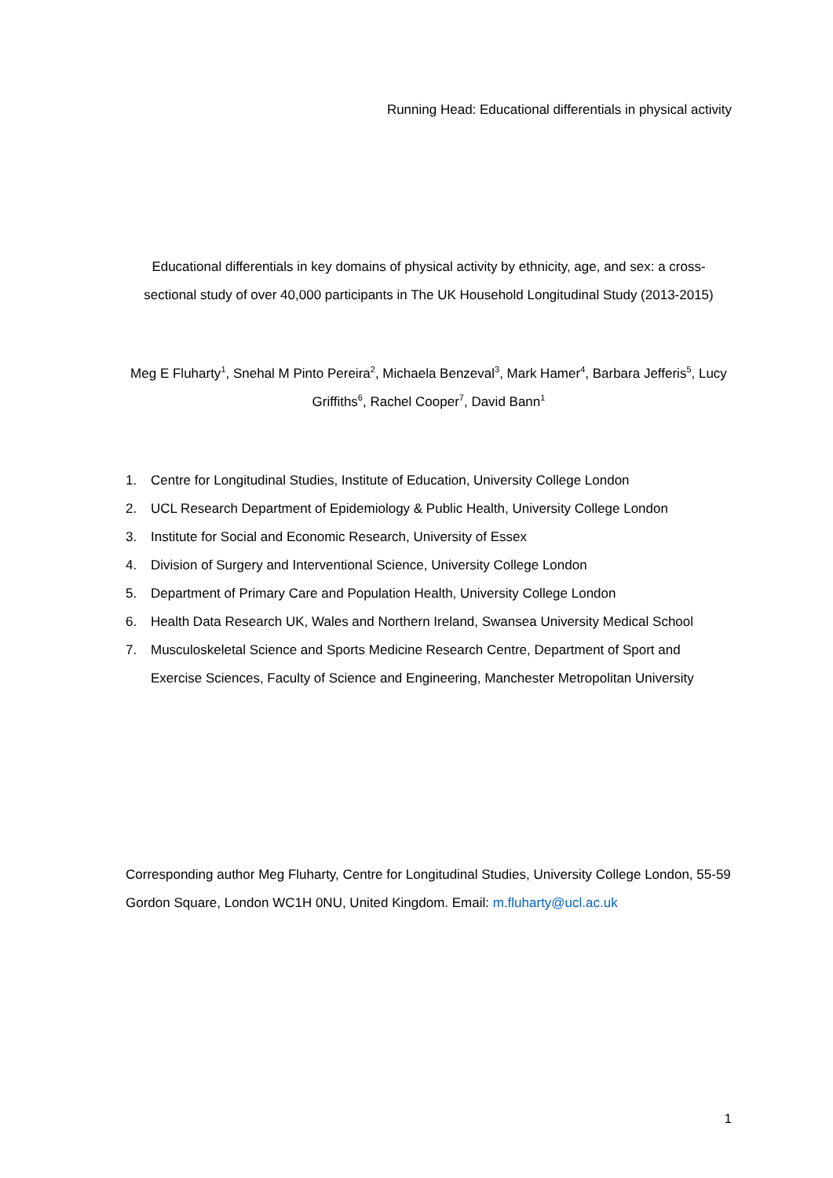Running Head: Educational differentials in physical activity
Educational differentials in key domains of physical activity by ethnicity, age, and sex: a cross-sectional study of over 40,000 participants in The UK Household Longitudinal Study (2013-2015)
Meg E Fluharty<sup>1</sup>, Snehal M Pinto Pereira<sup>2</sup>, Michaela Benzeval<sup>3</sup>, Mark Hamer<sup>4</sup>, Barbara Jefferis<sup>5</sup>, Lucy Griffiths<sup>6</sup>, Rachel Cooper<sup>7</sup>, David Bann<sup>1</sup>
1. Centre for Longitudinal Studies, Institute of Education, University College London
2. UCL Research Department of Epidemiology & Public Health, University College London
3. Institute for Social and Economic Research, University of Essex
4. Division of Surgery and Interventional Science, University College London
5. Department of Primary Care and Population Health, University College London
6. Health Data Research UK, Wales and Northern Ireland, Swansea University Medical School
7. Musculoskeletal Science and Sports Medicine Research Centre, Department of Sport and Exercise Sciences, Faculty of Science and Engineering, Manchester Metropolitan University
Corresponding author Meg Fluharty, Centre for Longitudinal Studies, University College London, 55-59 Gordon Square, London WC1H 0NU, United Kingdom. Email: m.fluharty@ucl.ac.uk
1